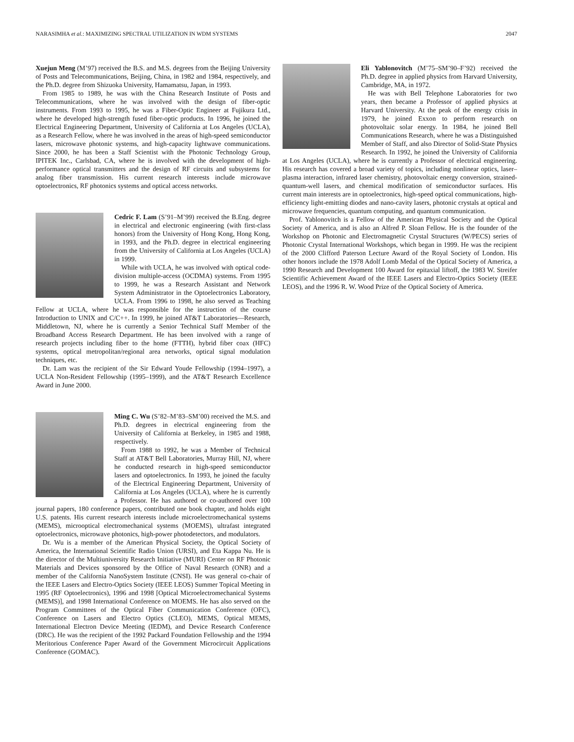NARASIMHA et al.: MAXIMIZING SPECTRAL UTILIZATION IN WDM SYSTEMS 2047
Xuejun Meng (M’97) received the B.S. and M.S. degrees from the Beijing University of Posts and Telecommunications, Beijing, China, in 1982 and 1984, respectively, and the Ph.D. degree from Shizuoka University, Hamamatsu, Japan, in 1993.
From 1985 to 1989, he was with the China Research Institute of Posts and Telecommunications, where he was involved with the design of fiber-optic instruments. From 1993 to 1995, he was a Fiber-Optic Engineer at Fujikura Ltd., where he developed high-strength fused fiber-optic products. In 1996, he joined the Electrical Engineering Department, University of California at Los Angeles (UCLA), as a Research Fellow, where he was involved in the areas of high-speed semiconductor lasers, microwave photonic systems, and high-capacity lightwave communications. Since 2000, he has been a Staff Scientist with the Photonic Technology Group, IPITEK Inc., Carlsbad, CA, where he is involved with the development of high-performance optical transmitters and the design of RF circuits and subsystems for analog fiber transmission. His current research interests include microwave optoelectronics, RF photonics systems and optical access networks.
Cedric F. Lam (S’91–M’99) received the B.Eng. degree in electrical and electronic engineering (with first-class honors) from the University of Hong Kong, Hong Kong, in 1993, and the Ph.D. degree in electrical engineering from the University of California at Los Angeles (UCLA) in 1999.
While with UCLA, he was involved with optical code-division multiple-access (OCDMA) systems. From 1995 to 1999, he was a Research Assistant and Network System Administrator in the Optoelectronics Laboratory, UCLA. From 1996 to 1998, he also served as Teaching Fellow at UCLA, where he was responsible for the instruction of the course Introduction to UNIX and C/C++. In 1999, he joined AT&T Laboratories—Research, Middletown, NJ, where he is currently a Senior Technical Staff Member of the Broadband Access Research Department. He has been involved with a range of research projects including fiber to the home (FTTH), hybrid fiber coax (HFC) systems, optical metropolitan/regional area networks, optical signal modulation techniques, etc.
Dr. Lam was the recipient of the Sir Edward Youde Fellowship (1994–1997), a UCLA Non-Resident Fellowship (1995–1999), and the AT&T Research Excellence Award in June 2000.
Ming C. Wu (S’82–M’83–SM’00) received the M.S. and Ph.D. degrees in electrical engineering from the University of California at Berkeley, in 1985 and 1988, respectively.
From 1988 to 1992, he was a Member of Technical Staff at AT&T Bell Laboratories, Murray Hill, NJ, where he conducted research in high-speed semiconductor lasers and optoelectronics. In 1993, he joined the faculty of the Electrical Engineering Department, University of California at Los Angeles (UCLA), where he is currently a Professor. He has authored or co-authored over 100 journal papers, 180 conference papers, contributed one book chapter, and holds eight U.S. patents. His current research interests include microelectromechanical systems (MEMS), microoptical electromechanical systems (MOEMS), ultrafast integrated optoelectronics, microwave photonics, high-power photodetectors, and modulators.
Dr. Wu is a member of the American Physical Society, the Optical Society of America, the International Scientific Radio Union (URSI), and Eta Kappa Nu. He is the director of the Multiuniversity Research Initiative (MURI) Center on RF Photonic Materials and Devices sponsored by the Office of Naval Research (ONR) and a member of the California NanoSystem Institute (CNSI). He was general co-chair of the IEEE Lasers and Electro-Optics Society (IEEE LEOS) Summer Topical Meeting in 1995 (RF Optoelectronics), 1996 and 1998 [Optical Microelectromechanical Systems (MEMS)], and 1998 International Conference on MOEMS. He has also served on the Program Committees of the Optical Fiber Communication Conference (OFC), Conference on Lasers and Electro Optics (CLEO), MEMS, Optical MEMS, International Electron Device Meeting (IEDM), and Device Research Conference (DRC). He was the recipient of the 1992 Packard Foundation Fellowship and the 1994 Meritorious Conference Paper Award of the Government Microcircuit Applications Conference (GOMAC).
Eli Yablonovitch (M’75–SM’90–F’92) received the Ph.D. degree in applied physics from Harvard University, Cambridge, MA, in 1972.
He was with Bell Telephone Laboratories for two years, then became a Professor of applied physics at Harvard University. At the peak of the energy crisis in 1979, he joined Exxon to perform research on photovoltaic solar energy. In 1984, he joined Bell Communications Research, where he was a Distinguished Member of Staff, and also Director of Solid-State Physics Research. In 1992, he joined the University of California at Los Angeles (UCLA), where he is currently a Professor of electrical engineering. His research has covered a broad variety of topics, including nonlinear optics, laser–plasma interaction, infrared laser chemistry, photovoltaic energy conversion, strained-quantum-well lasers, and chemical modification of semiconductor surfaces. His current main interests are in optoelectronics, high-speed optical communications, high-efficiency light-emitting diodes and nano-cavity lasers, photonic crystals at optical and microwave frequencies, quantum computing, and quantum communication.
Prof. Yablonovitch is a Fellow of the American Physical Society and the Optical Society of America, and is also an Alfred P. Sloan Fellow. He is the founder of the Workshop on Photonic and Electromagnetic Crystal Structures (W/PECS) series of Photonic Crystal International Workshops, which began in 1999. He was the recipient of the 2000 Clifford Paterson Lecture Award of the Royal Society of London. His other honors include the 1978 Adolf Lomb Medal of the Optical Society of America, a 1990 Research and Development 100 Award for epitaxial liftoff, the 1983 W. Streifer Scientific Achievement Award of the IEEE Lasers and Electro-Optics Society (IEEE LEOS), and the 1996 R. W. Wood Prize of the Optical Society of America.